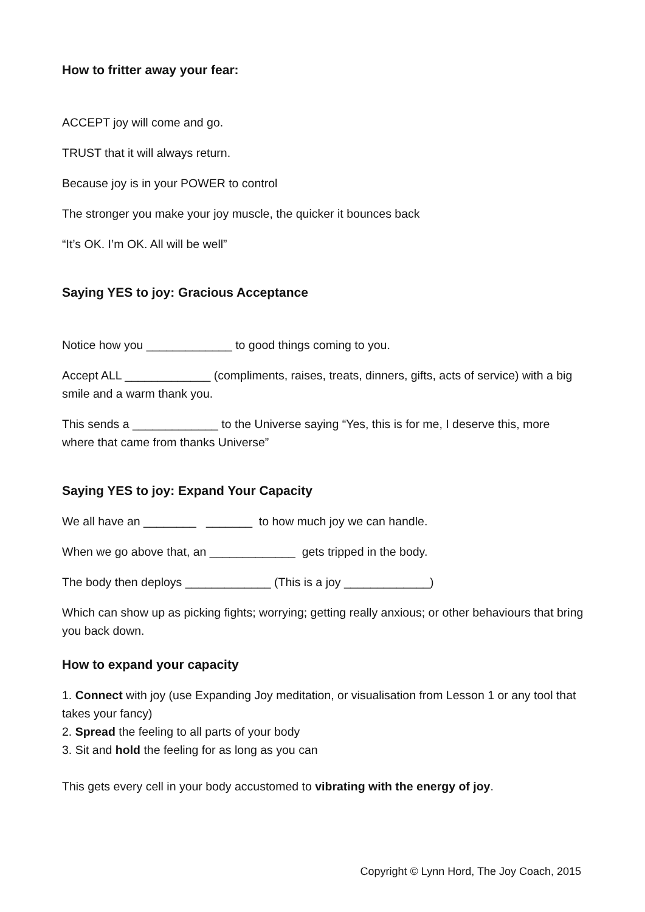How to fritter away your fear:
ACCEPT joy will come and go.
TRUST that it will always return.
Because joy is in your POWER to control
The stronger you make your joy muscle, the quicker it bounces back
“It’s OK. I’m OK. All will be well”
Saying YES to joy: Gracious Acceptance
Notice how you _____________ to good things coming to you.
Accept ALL _____________ (compliments, raises, treats, dinners, gifts, acts of service) with a big smile and a warm thank you.
This sends a _____________ to the Universe saying “Yes, this is for me, I deserve this, more where that came from thanks Universe”
Saying YES to joy: Expand Your Capacity
We all have an ________ _______ to how much joy we can handle.
When we go above that, an _____________ gets tripped in the body.
The body then deploys _____________ (This is a joy _____________)
Which can show up as picking fights; worrying; getting really anxious; or other behaviours that bring you back down.
How to expand your capacity
1. Connect with joy (use Expanding Joy meditation, or visualisation from Lesson 1 or any tool that takes your fancy)
2. Spread the feeling to all parts of your body
3. Sit and hold the feeling for as long as you can
This gets every cell in your body accustomed to vibrating with the energy of joy.
Copyright © Lynn Hord, The Joy Coach, 2015